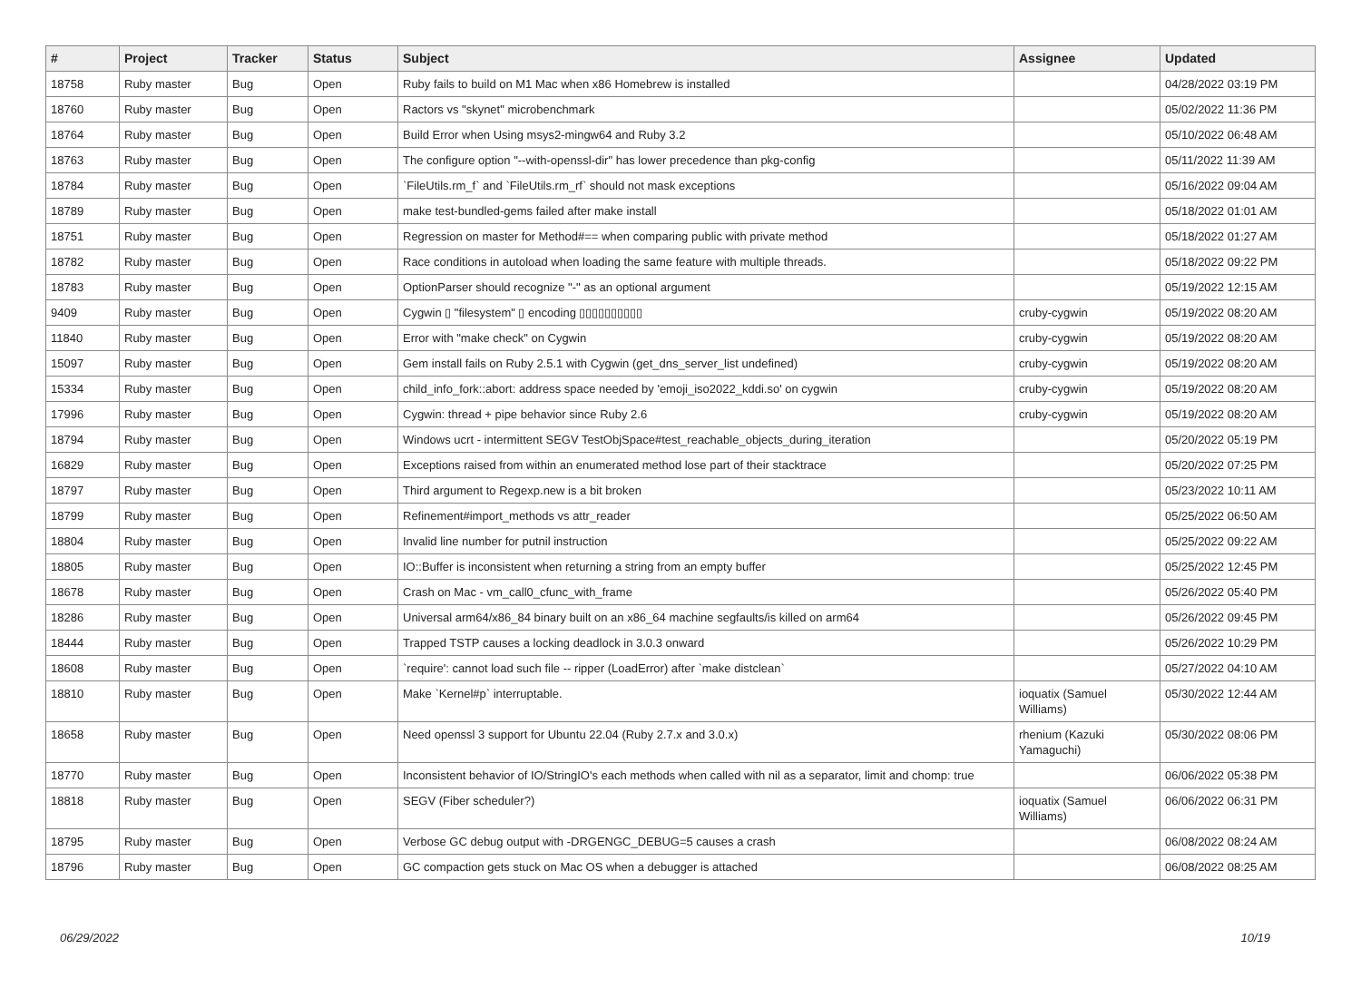| # | Project | Tracker | Status | Subject | Assignee | Updated |
| --- | --- | --- | --- | --- | --- | --- |
| 18758 | Ruby master | Bug | Open | Ruby fails to build on M1 Mac when x86 Homebrew is installed | | 04/28/2022 03:19 PM |
| 18760 | Ruby master | Bug | Open | Ractors vs "skynet" microbenchmark | | 05/02/2022 11:36 PM |
| 18764 | Ruby master | Bug | Open | Build Error when Using msys2-mingw64 and Ruby 3.2 | | 05/10/2022 06:48 AM |
| 18763 | Ruby master | Bug | Open | The configure option "--with-openssl-dir" has lower precedence than pkg-config | | 05/11/2022 11:39 AM |
| 18784 | Ruby master | Bug | Open | `FileUtils.rm_f` and `FileUtils.rm_rf` should not mask exceptions | | 05/16/2022 09:04 AM |
| 18789 | Ruby master | Bug | Open | make test-bundled-gems failed after make install | | 05/18/2022 01:01 AM |
| 18751 | Ruby master | Bug | Open | Regression on master for Method#== when comparing public with private method | | 05/18/2022 01:27 AM |
| 18782 | Ruby master | Bug | Open | Race conditions in autoload when loading the same feature with multiple threads. | | 05/18/2022 09:22 PM |
| 18783 | Ruby master | Bug | Open | OptionParser should recognize "-" as an optional argument | | 05/19/2022 12:15 AM |
| 9409 | Ruby master | Bug | Open | Cygwin ▯ "filesystem" ▯ encoding ▯▯▯▯▯▯▯▯▯▯ | cruby-cygwin | 05/19/2022 08:20 AM |
| 11840 | Ruby master | Bug | Open | Error with "make check" on Cygwin | cruby-cygwin | 05/19/2022 08:20 AM |
| 15097 | Ruby master | Bug | Open | Gem install fails on Ruby 2.5.1 with Cygwin (get_dns_server_list undefined) | cruby-cygwin | 05/19/2022 08:20 AM |
| 15334 | Ruby master | Bug | Open | child_info_fork::abort: address space needed by 'emoji_iso2022_kddi.so' on cygwin | cruby-cygwin | 05/19/2022 08:20 AM |
| 17996 | Ruby master | Bug | Open | Cygwin: thread + pipe behavior since Ruby 2.6 | cruby-cygwin | 05/19/2022 08:20 AM |
| 18794 | Ruby master | Bug | Open | Windows ucrt - intermittent SEGV TestObjSpace#test_reachable_objects_during_iteration | | 05/20/2022 05:19 PM |
| 16829 | Ruby master | Bug | Open | Exceptions raised from within an enumerated method lose part of their stacktrace | | 05/20/2022 07:25 PM |
| 18797 | Ruby master | Bug | Open | Third argument to Regexp.new is a bit broken | | 05/23/2022 10:11 AM |
| 18799 | Ruby master | Bug | Open | Refinement#import_methods vs attr_reader | | 05/25/2022 06:50 AM |
| 18804 | Ruby master | Bug | Open | Invalid line number for putnil instruction | | 05/25/2022 09:22 AM |
| 18805 | Ruby master | Bug | Open | IO::Buffer is inconsistent when returning a string from an empty buffer | | 05/25/2022 12:45 PM |
| 18678 | Ruby master | Bug | Open | Crash on Mac - vm_call0_cfunc_with_frame | | 05/26/2022 05:40 PM |
| 18286 | Ruby master | Bug | Open | Universal arm64/x86_84 binary built on an x86_64 machine segfaults/is killed on arm64 | | 05/26/2022 09:45 PM |
| 18444 | Ruby master | Bug | Open | Trapped TSTP causes a locking deadlock in 3.0.3 onward | | 05/26/2022 10:29 PM |
| 18608 | Ruby master | Bug | Open | `require': cannot load such file -- ripper (LoadError) after `make distclean` | | 05/27/2022 04:10 AM |
| 18810 | Ruby master | Bug | Open | Make `Kernel#p` interruptable. | ioquatix (Samuel Williams) | 05/30/2022 12:44 AM |
| 18658 | Ruby master | Bug | Open | Need openssl 3 support for Ubuntu 22.04 (Ruby 2.7.x and 3.0.x) | rhenium (Kazuki Yamaguchi) | 05/30/2022 08:06 PM |
| 18770 | Ruby master | Bug | Open | Inconsistent behavior of IO/StringIO's each methods when called with nil as a separator, limit and chomp: true | | 06/06/2022 05:38 PM |
| 18818 | Ruby master | Bug | Open | SEGV (Fiber scheduler?) | ioquatix (Samuel Williams) | 06/06/2022 06:31 PM |
| 18795 | Ruby master | Bug | Open | Verbose GC debug output with -DRGENGC_DEBUG=5 causes a crash | | 06/08/2022 08:24 AM |
| 18796 | Ruby master | Bug | Open | GC compaction gets stuck on Mac OS when a debugger is attached | | 06/08/2022 08:25 AM |
06/29/2022 10/19